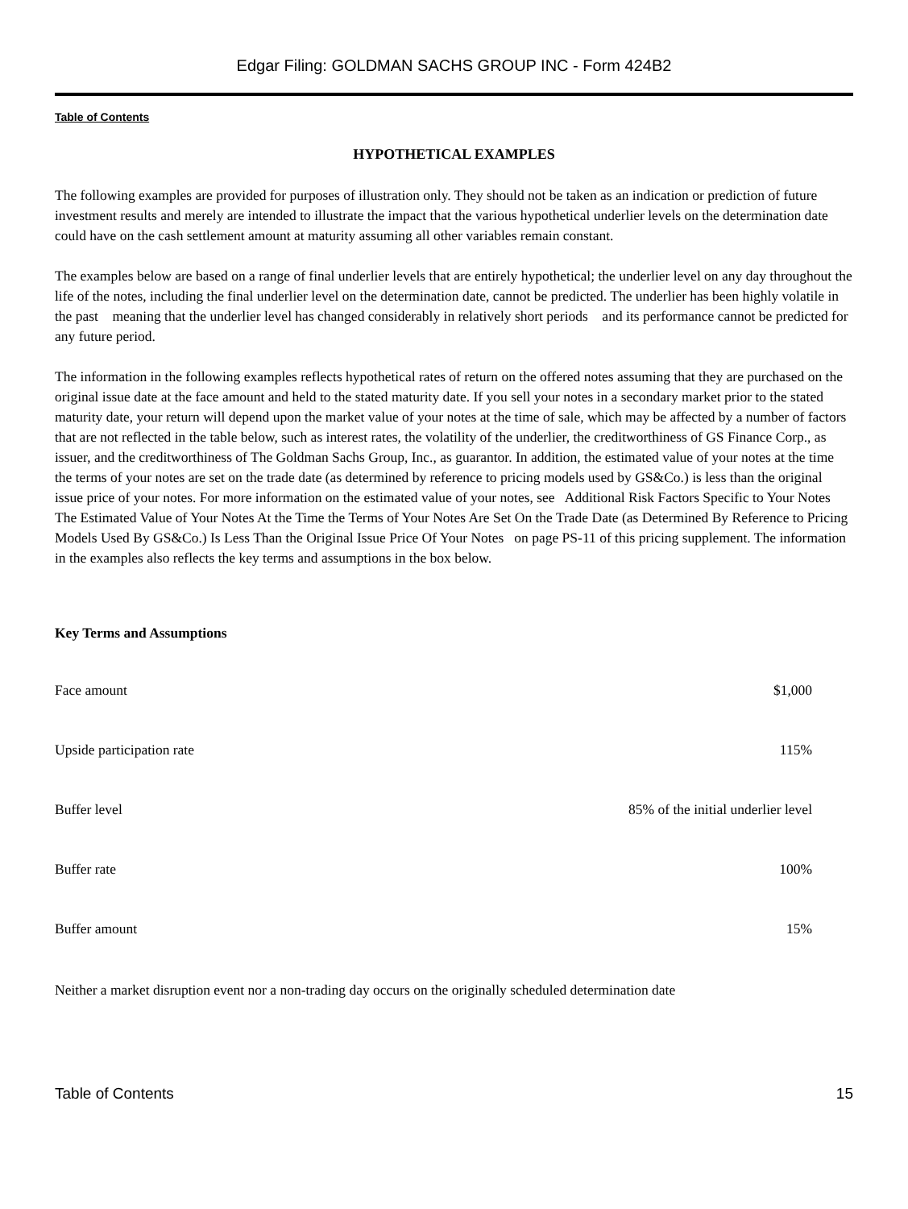Edgar Filing: GOLDMAN SACHS GROUP INC - Form 424B2
Table of Contents
HYPOTHETICAL EXAMPLES
The following examples are provided for purposes of illustration only. They should not be taken as an indication or prediction of future investment results and merely are intended to illustrate the impact that the various hypothetical underlier levels on the determination date could have on the cash settlement amount at maturity assuming all other variables remain constant.
The examples below are based on a range of final underlier levels that are entirely hypothetical; the underlier level on any day throughout the life of the notes, including the final underlier level on the determination date, cannot be predicted. The underlier has been highly volatile in the past meaning that the underlier level has changed considerably in relatively short periods and its performance cannot be predicted for any future period.
The information in the following examples reflects hypothetical rates of return on the offered notes assuming that they are purchased on the original issue date at the face amount and held to the stated maturity date. If you sell your notes in a secondary market prior to the stated maturity date, your return will depend upon the market value of your notes at the time of sale, which may be affected by a number of factors that are not reflected in the table below, such as interest rates, the volatility of the underlier, the creditworthiness of GS Finance Corp., as issuer, and the creditworthiness of The Goldman Sachs Group, Inc., as guarantor. In addition, the estimated value of your notes at the time the terms of your notes are set on the trade date (as determined by reference to pricing models used by GS&Co.) is less than the original issue price of your notes. For more information on the estimated value of your notes, see Additional Risk Factors Specific to Your Notes The Estimated Value of Your Notes At the Time the Terms of Your Notes Are Set On the Trade Date (as Determined By Reference to Pricing Models Used By GS&Co.) Is Less Than the Original Issue Price Of Your Notes on page PS-11 of this pricing supplement. The information in the examples also reflects the key terms and assumptions in the box below.
Key Terms and Assumptions
| Face amount | $1,000 |
| Upside participation rate | 115% |
| Buffer level | 85% of the initial underlier level |
| Buffer rate | 100% |
| Buffer amount | 15% |
Neither a market disruption event nor a non-trading day occurs on the originally scheduled determination date
Table of Contents 15